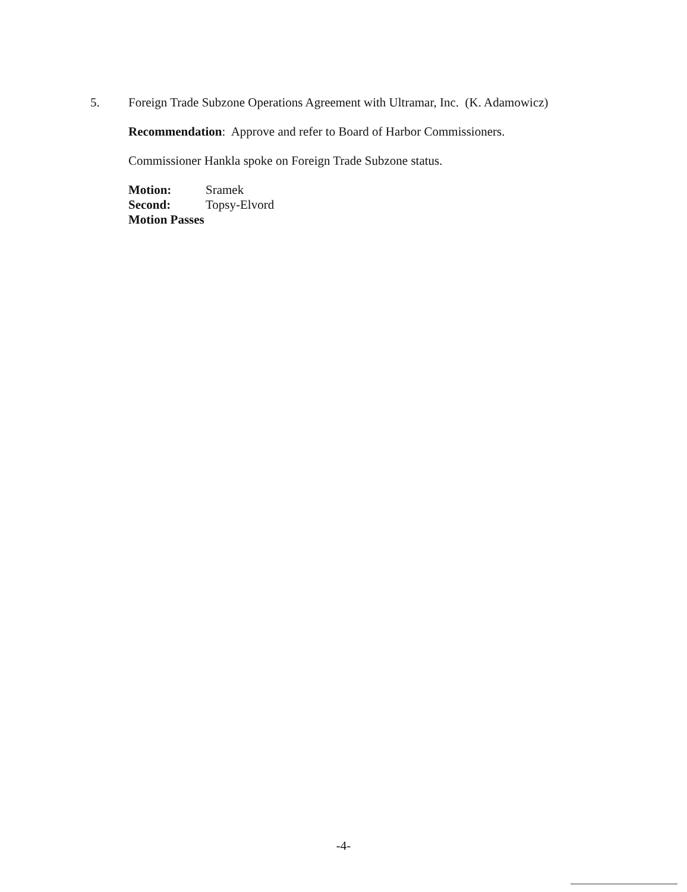5. Foreign Trade Subzone Operations Agreement with Ultramar, Inc. (K. Adamowicz)
Recommendation: Approve and refer to Board of Harbor Commissioners.
Commissioner Hankla spoke on Foreign Trade Subzone status.
Motion: Sramek
Second: Topsy-Elvord
Motion Passes
-4-